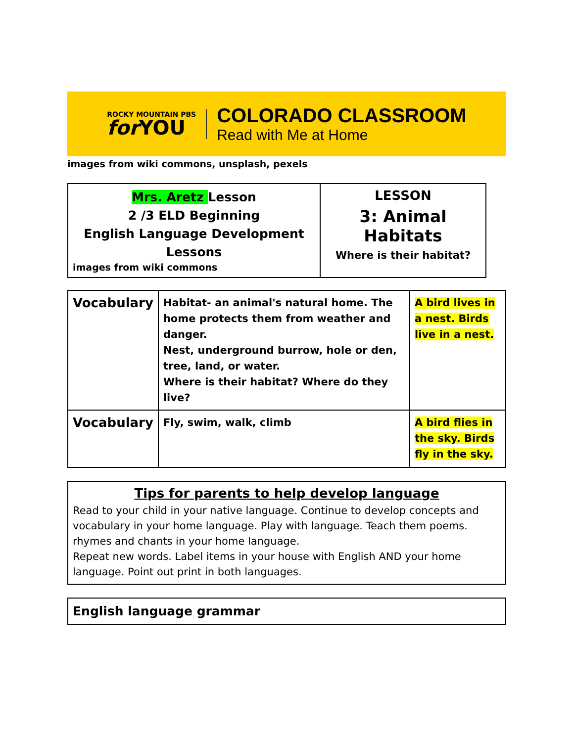ROCKY MOUNTAIN PBS
for YOU
COLORADO CLASSROOM
Read with Me at Home
images from wiki commons, unsplash, pexels
| Mrs. Aretz Lesson 2 /3 ELD Beginning English Language Development Lessons images from wiki commons | LESSON 3: Animal Habitats Where is their habitat? |
| Vocabulary | Habitat- an animal's natural home. The home protects them from weather and danger. Nest, underground burrow, hole or den, tree, land, or water. Where is their habitat? Where do they live? | A bird lives in a nest. Birds live in a nest. |
| Vocabulary | Fly, swim, walk, climb | A bird flies in the sky. Birds fly in the sky. |
Tips for parents to help develop language
Read to your child in your native language. Continue to develop concepts and vocabulary in your home language. Play with language. Teach them poems. rhymes and chants in your home language.
Repeat new words. Label items in your house with English AND your home language. Point out print in both languages.
English language grammar